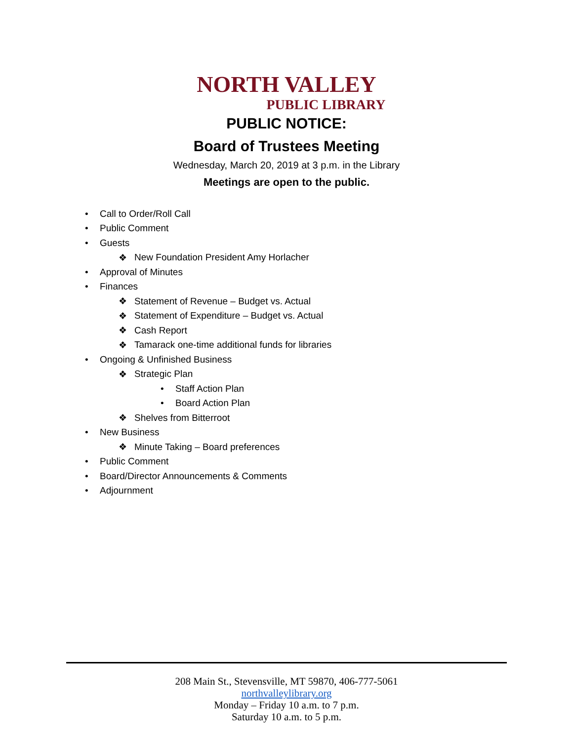NORTH VALLEY
PUBLIC LIBRARY
PUBLIC NOTICE:
Board of Trustees Meeting
Wednesday, March 20, 2019 at 3 p.m. in the Library
Meetings are open to the public.
• Call to Order/Roll Call
• Public Comment
• Guests
❖ New Foundation President Amy Horlacher
• Approval of Minutes
• Finances
❖ Statement of Revenue – Budget vs. Actual
❖ Statement of Expenditure – Budget vs. Actual
❖ Cash Report
❖ Tamarack one-time additional funds for libraries
• Ongoing & Unfinished Business
❖ Strategic Plan
• Staff Action Plan
• Board Action Plan
❖ Shelves from Bitterroot
• New Business
❖ Minute Taking – Board preferences
• Public Comment
• Board/Director Announcements & Comments
• Adjournment
208 Main St., Stevensville, MT 59870, 406-777-5061
northvalleylibrary.org
Monday – Friday 10 a.m. to 7 p.m.
Saturday 10 a.m. to 5 p.m.